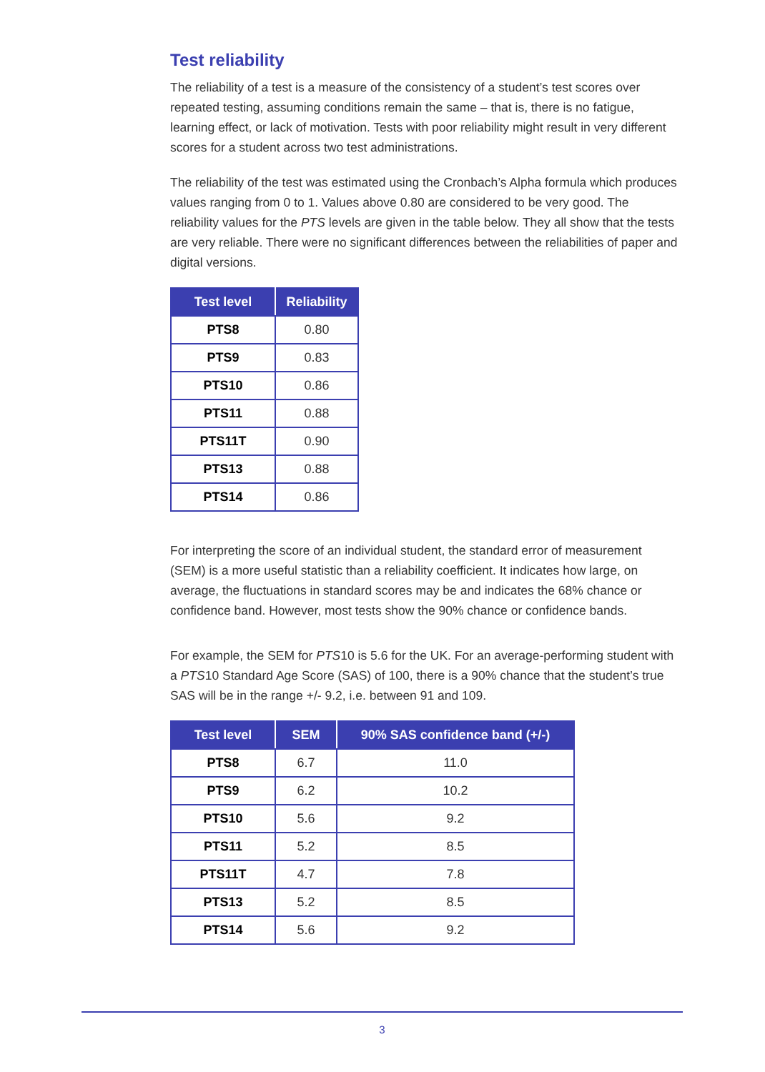Test reliability
The reliability of a test is a measure of the consistency of a student’s test scores over repeated testing, assuming conditions remain the same – that is, there is no fatigue, learning effect, or lack of motivation. Tests with poor reliability might result in very different scores for a student across two test administrations.
The reliability of the test was estimated using the Cronbach’s Alpha formula which produces values ranging from 0 to 1. Values above 0.80 are considered to be very good. The reliability values for the PTS levels are given in the table below. They all show that the tests are very reliable. There were no significant differences between the reliabilities of paper and digital versions.
| Test level | Reliability |
| --- | --- |
| PTS8 | 0.80 |
| PTS9 | 0.83 |
| PTS10 | 0.86 |
| PTS11 | 0.88 |
| PTS11T | 0.90 |
| PTS13 | 0.88 |
| PTS14 | 0.86 |
For interpreting the score of an individual student, the standard error of measurement (SEM) is a more useful statistic than a reliability coefficient. It indicates how large, on average, the fluctuations in standard scores may be and indicates the 68% chance or confidence band. However, most tests show the 90% chance or confidence bands.
For example, the SEM for PTS10 is 5.6 for the UK. For an average-performing student with a PTS10 Standard Age Score (SAS) of 100, there is a 90% chance that the student’s true SAS will be in the range +/- 9.2, i.e. between 91 and 109.
| Test level | SEM | 90% SAS confidence band (+/-) |
| --- | --- | --- |
| PTS8 | 6.7 | 11.0 |
| PTS9 | 6.2 | 10.2 |
| PTS10 | 5.6 | 9.2 |
| PTS11 | 5.2 | 8.5 |
| PTS11T | 4.7 | 7.8 |
| PTS13 | 5.2 | 8.5 |
| PTS14 | 5.6 | 9.2 |
3